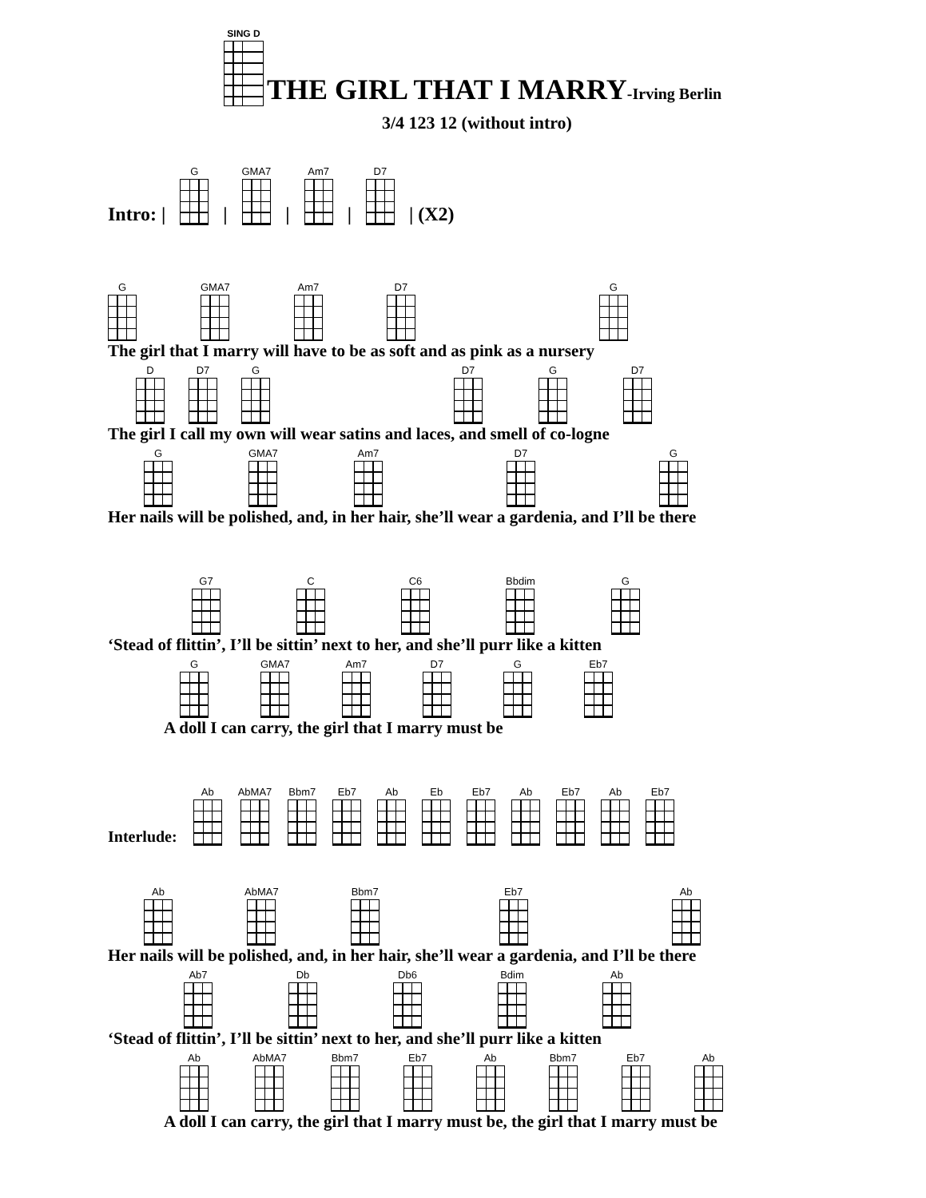SING D
THE GIRL THAT I MARRY-Irving Berlin
3/4 123 12 (without intro)
Intro: | G | GMA7 | Am7 | D7 | (X2)
G
GMA7
Am7
D7
G
The girl that I marry will have to be as soft and as pink as a nursery
D
D7
G
D7
G
D7
The girl I call my own will wear satins and laces, and smell of co-logne
G
GMA7
Am7
D7
G
Her nails will be polished, and, in her hair, she’ll wear a gardenia, and I’ll be there
G7
C
C6
Bbdim
G
‘Stead of flittin’, I’ll be sittin’ next to her, and she’ll purr like a kitten
G
GMA7
Am7
D7
G
Eb7
A doll I can carry, the girl that I marry must be
Interlude: Ab
AbMA7
Bbm7
Eb7
Ab
Eb
Eb7
Ab
Eb7
Ab
Eb7
Ab
AbMA7
Bbm7
Eb7
Ab
Her nails will be polished, and, in her hair, she’ll wear a gardenia, and I’ll be there
Ab7
Db
Db6
Bdim
Ab
‘Stead of flittin’, I’ll be sittin’ next to her, and she’ll purr like a kitten
Ab
AbMA7
Bbm7
Eb7
Ab
Bbm7
Eb7
Ab
A doll I can carry, the girl that I marry must be, the girl that I marry must be